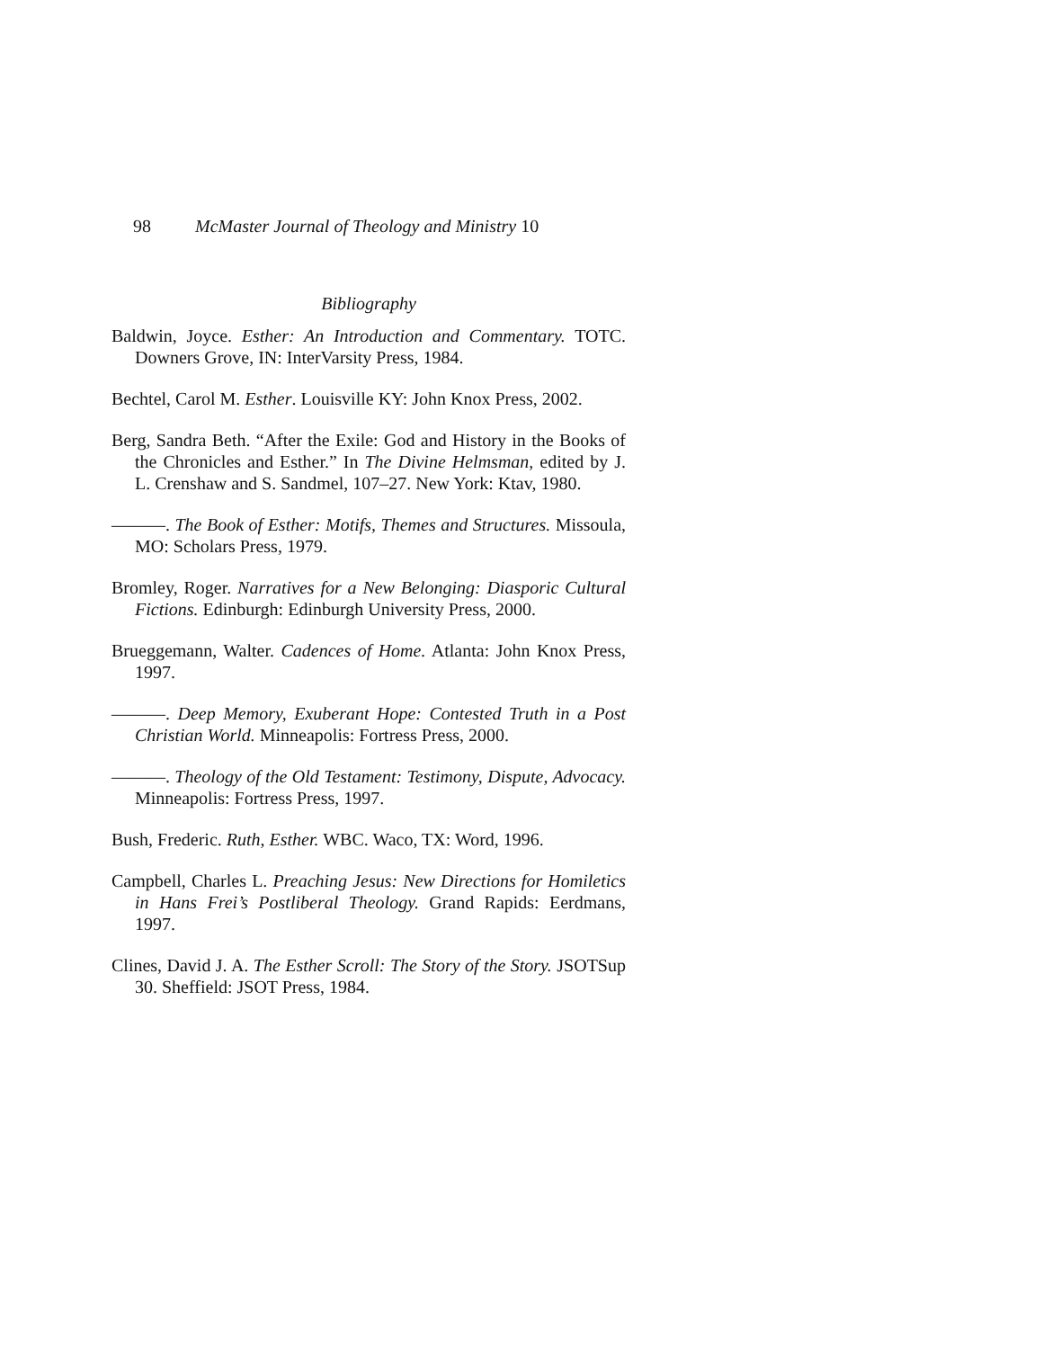98 McMaster Journal of Theology and Ministry 10
Bibliography
Baldwin, Joyce. Esther: An Introduction and Commentary. TOTC. Downers Grove, IN: InterVarsity Press, 1984.
Bechtel, Carol M. Esther. Louisville KY: John Knox Press, 2002.
Berg, Sandra Beth. “After the Exile: God and History in the Books of the Chronicles and Esther.” In The Divine Helmsman, edited by J. L. Crenshaw and S. Sandmel, 107–27. New York: Ktav, 1980.
———. The Book of Esther: Motifs, Themes and Structures. Missoula, MO: Scholars Press, 1979.
Bromley, Roger. Narratives for a New Belonging: Diasporic Cultural Fictions. Edinburgh: Edinburgh University Press, 2000.
Brueggemann, Walter. Cadences of Home. Atlanta: John Knox Press, 1997.
———. Deep Memory, Exuberant Hope: Contested Truth in a Post Christian World. Minneapolis: Fortress Press, 2000.
———. Theology of the Old Testament: Testimony, Dispute, Advocacy. Minneapolis: Fortress Press, 1997.
Bush, Frederic. Ruth, Esther. WBC. Waco, TX: Word, 1996.
Campbell, Charles L. Preaching Jesus: New Directions for Homiletics in Hans Frei’s Postliberal Theology. Grand Rapids: Eerdmans, 1997.
Clines, David J. A. The Esther Scroll: The Story of the Story. JSOTSup 30. Sheffield: JSOT Press, 1984.